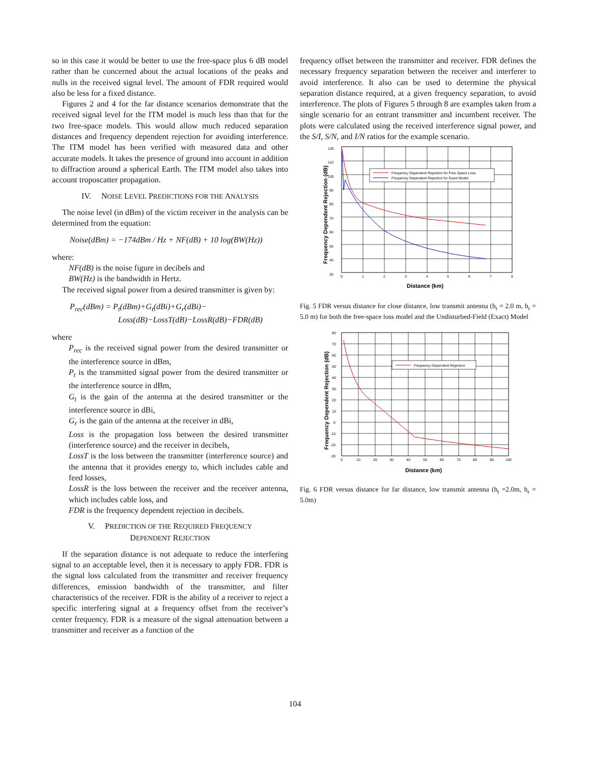so in this case it would be better to use the free-space plus 6 dB model rather than be concerned about the actual locations of the peaks and nulls in the received signal level. The amount of FDR required would also be less for a fixed distance.
Figures 2 and 4 for the far distance scenarios demonstrate that the received signal level for the ITM model is much less than that for the two free-space models. This would allow much reduced separation distances and frequency dependent rejection for avoiding interference. The ITM model has been verified with measured data and other accurate models. It takes the presence of ground into account in addition to diffraction around a spherical Earth. The ITM model also takes into account troposcatter propagation.
IV. NOISE LEVEL PREDICTIONS FOR THE ANALYSIS
The noise level (in dBm) of the victim receiver in the analysis can be determined from the equation:
Noise(dBm) = −174dBm / Hz + NF(dB) + 10 log(BW(Hz))
where:
NF(dB) is the noise figure in decibels and
BW(Hz) is the bandwidth in Hertz.
The received signal power from a desired transmitter is given by:
P<sub>rec</sub>(dBm) = P<sub>t</sub>(dBm)+G<sub>t</sub>(dBi)+G<sub>r</sub>(dBi)−
Loss(dB)−LossT(dB)−LossR(dB)−FDR(dB)
where
P<sub>rec</sub> is the received signal power from the desired transmitter or the interference source in dBm,
P<sub>t</sub> is the transmitted signal power from the desired transmitter or the interference source in dBm,
G<sub>t</sub> is the gain of the antenna at the desired transmitter or the interference source in dBi,
G<sub>r</sub> is the gain of the antenna at the receiver in dBi,
Loss is the propagation loss between the desired transmitter (interference source) and the receiver in decibels,
LossT is the loss between the transmitter (interference source) and the antenna that it provides energy to, which includes cable and feed losses,
LossR is the loss between the receiver and the receiver antenna, which includes cable loss, and
FDR is the frequency dependent rejection in decibels.
V. PREDICTION OF THE REQUIRED FREQUENCY
DEPENDENT REJECTION
If the separation distance is not adequate to reduce the interfering signal to an acceptable level, then it is necessary to apply FDR. FDR is the signal loss calculated from the transmitter and receiver frequency differences, emission bandwidth of the transmitter, and filter characteristics of the receiver. FDR is the ability of a receiver to reject a specific interfering signal at a frequency offset from the receiver’s center frequency. FDR is a measure of the signal attenuation between a transmitter and receiver as a function of the
frequency offset between the transmitter and receiver. FDR defines the necessary frequency separation between the receiver and interferer to avoid interference. It also can be used to determine the physical separation distance required, at a given frequency separation, to avoid interference. The plots of Figures 5 through 8 are examples taken from a single scenario for an entrant transmitter and incumbent receiver. The plots were calculated using the received interference signal power, and the S/I, S/N, and I/N ratios for the example scenario.
120
110
100
90
80
70
60
50
40
30
Frequency Dependent Rejection for Free Space Loss
Frequency Dependent Rejection for Exact Model
0
1
2
3
4
5
6
7
8
Distance (km)
Frequency Dependent Rejection (dB)
Fig. 5 FDR versus distance for close distance, low transmit antenna (h<sub>t</sub> = 2.0 m, h<sub>r</sub> = 5.0 m) for both the free-space loss model and the Undisturbed-Field (Exact) Model
80
70
60
50
40
30
20
10
0
-10
-20
-30
Frequency Dependent Rejection
0
10
20
30
40
50
60
70
80
90
100
Distance (km)
Frequency Dependent Rejection (dB)
Fig. 6 FDR versus distance for far distance, low transmit antenna (h<sub>t</sub> =2.0m, h<sub>r</sub> = 5.0m)
104